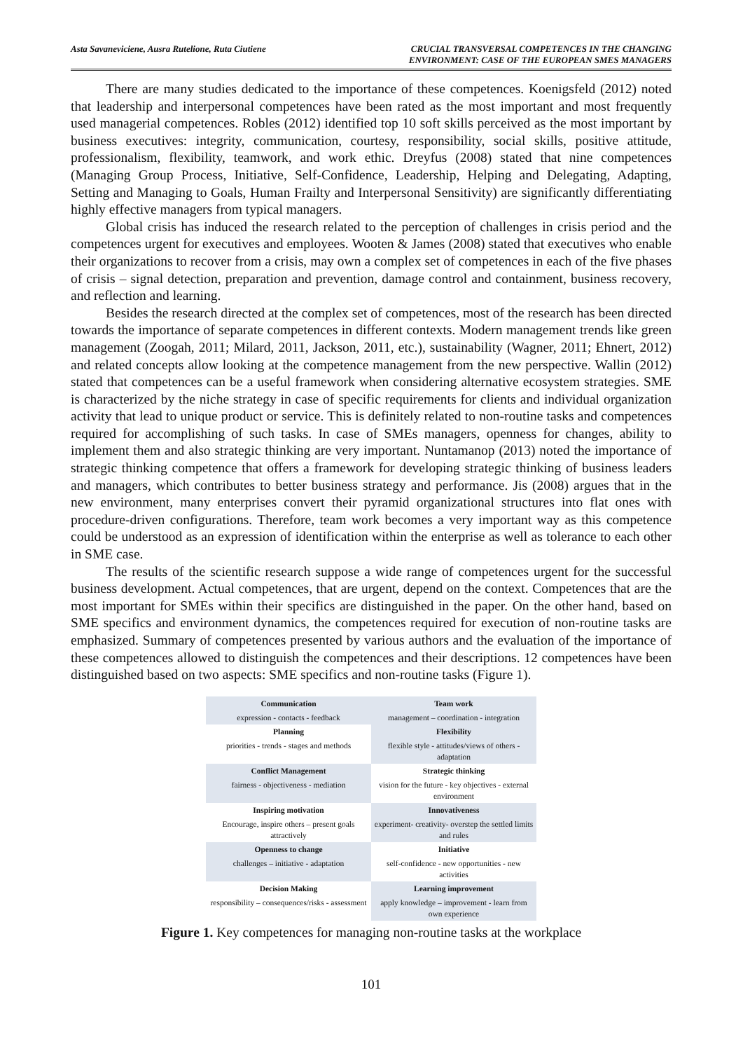Asta Savaneviciene, Ausra Rutelione, Ruta Ciutiene
CRUCIAL TRANSVERSAL COMPETENCES IN THE CHANGING
ENVIRONMENT: CASE OF THE EUROPEAN SMES MANAGERS
There are many studies dedicated to the importance of these competences. Koenigsfeld (2012) noted that leadership and interpersonal competences have been rated as the most important and most frequently used managerial competences. Robles (2012) identified top 10 soft skills perceived as the most important by business executives: integrity, communication, courtesy, responsibility, social skills, positive attitude, professionalism, flexibility, teamwork, and work ethic. Dreyfus (2008) stated that nine competences (Managing Group Process, Initiative, Self-Confidence, Leadership, Helping and Delegating, Adapting, Setting and Managing to Goals, Human Frailty and Interpersonal Sensitivity) are significantly differentiating highly effective managers from typical managers.
Global crisis has induced the research related to the perception of challenges in crisis period and the competences urgent for executives and employees. Wooten & James (2008) stated that executives who enable their organizations to recover from a crisis, may own a complex set of competences in each of the five phases of crisis – signal detection, preparation and prevention, damage control and containment, business recovery, and reflection and learning.
Besides the research directed at the complex set of competences, most of the research has been directed towards the importance of separate competences in different contexts. Modern management trends like green management (Zoogah, 2011; Milard, 2011, Jackson, 2011, etc.), sustainability (Wagner, 2011; Ehnert, 2012) and related concepts allow looking at the competence management from the new perspective. Wallin (2012) stated that competences can be a useful framework when considering alternative ecosystem strategies. SME is characterized by the niche strategy in case of specific requirements for clients and individual organization activity that lead to unique product or service. This is definitely related to non-routine tasks and competences required for accomplishing of such tasks. In case of SMEs managers, openness for changes, ability to implement them and also strategic thinking are very important. Nuntamanop (2013) noted the importance of strategic thinking competence that offers a framework for developing strategic thinking of business leaders and managers, which contributes to better business strategy and performance. Jis (2008) argues that in the new environment, many enterprises convert their pyramid organizational structures into flat ones with procedure-driven configurations. Therefore, team work becomes a very important way as this competence could be understood as an expression of identification within the enterprise as well as tolerance to each other in SME case.
The results of the scientific research suppose a wide range of competences urgent for the successful business development. Actual competences, that are urgent, depend on the context. Competences that are the most important for SMEs within their specifics are distinguished in the paper. On the other hand, based on SME specifics and environment dynamics, the competences required for execution of non-routine tasks are emphasized. Summary of competences presented by various authors and the evaluation of the importance of these competences allowed to distinguish the competences and their descriptions. 12 competences have been distinguished based on two aspects: SME specifics and non-routine tasks (Figure 1).
| Communication | Team work |
| expression - contacts - feedback | management – coordination - integration |
| Planning | Flexibility |
| priorities - trends - stages and methods | flexible style - attitudes/views of others - adaptation |
| Conflict Management | Strategic thinking |
| fairness - objectiveness - mediation | vision for the future - key objectives - external environment |
| Inspiring motivation | Innovativeness |
| Encourage, inspire others – present goals attractively | experiment- creativity- overstep the settled limits and rules |
| Openness to change | Initiative |
| challenges – initiative - adaptation | self-confidence - new opportunities - new activities |
| Decision Making | Learning improvement |
| responsibility – consequences/risks - assessment | apply knowledge – improvement - learn from own experience |
Figure 1. Key competences for managing non-routine tasks at the workplace
101